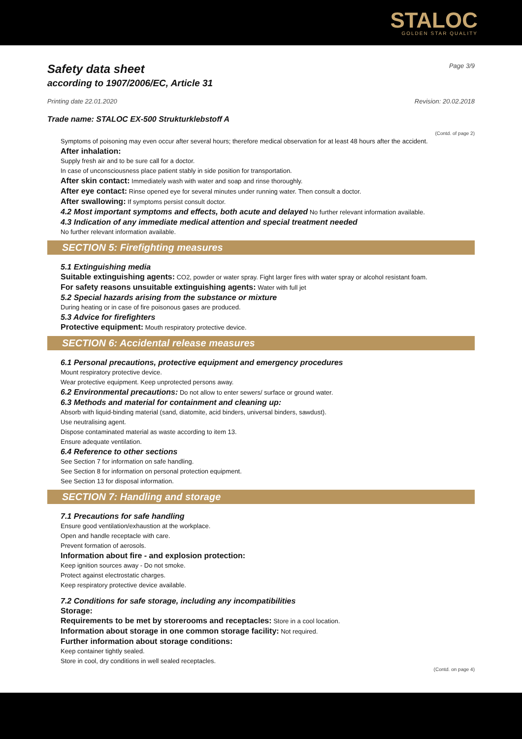STALOC
GOLDEN STAR QUALITY
Safety data sheet Page 3/9
according to 1907/2006/EC, Article 31
Printing date 22.01.2020 Revision: 20.02.2018
Trade name: STALOC EX-500 Strukturklebstoff A
(Contd. of page 2)
Symptoms of poisoning may even occur after several hours; therefore medical observation for at least 48 hours after the accident.
After inhalation:
Supply fresh air and to be sure call for a doctor.
In case of unconsciousness place patient stably in side position for transportation.
After skin contact: Immediately wash with water and soap and rinse thoroughly.
After eye contact: Rinse opened eye for several minutes under running water. Then consult a doctor.
After swallowing: If symptoms persist consult doctor.
4.2 Most important symptoms and effects, both acute and delayed No further relevant information available.
4.3 Indication of any immediate medical attention and special treatment needed
No further relevant information available.
SECTION 5: Firefighting measures
5.1 Extinguishing media
Suitable extinguishing agents: CO2, powder or water spray. Fight larger fires with water spray or alcohol resistant foam.
For safety reasons unsuitable extinguishing agents: Water with full jet
5.2 Special hazards arising from the substance or mixture
During heating or in case of fire poisonous gases are produced.
5.3 Advice for firefighters
Protective equipment: Mouth respiratory protective device.
SECTION 6: Accidental release measures
6.1 Personal precautions, protective equipment and emergency procedures
Mount respiratory protective device.
Wear protective equipment. Keep unprotected persons away.
6.2 Environmental precautions: Do not allow to enter sewers/ surface or ground water.
6.3 Methods and material for containment and cleaning up:
Absorb with liquid-binding material (sand, diatomite, acid binders, universal binders, sawdust).
Use neutralising agent.
Dispose contaminated material as waste according to item 13.
Ensure adequate ventilation.
6.4 Reference to other sections
See Section 7 for information on safe handling.
See Section 8 for information on personal protection equipment.
See Section 13 for disposal information.
SECTION 7: Handling and storage
7.1 Precautions for safe handling
Ensure good ventilation/exhaustion at the workplace.
Open and handle receptacle with care.
Prevent formation of aerosols.
Information about fire - and explosion protection:
Keep ignition sources away - Do not smoke.
Protect against electrostatic charges.
Keep respiratory protective device available.
7.2 Conditions for safe storage, including any incompatibilities
Storage:
Requirements to be met by storerooms and receptacles: Store in a cool location.
Information about storage in one common storage facility: Not required.
Further information about storage conditions:
Keep container tightly sealed.
Store in cool, dry conditions in well sealed receptacles.
(Contd. on page 4)